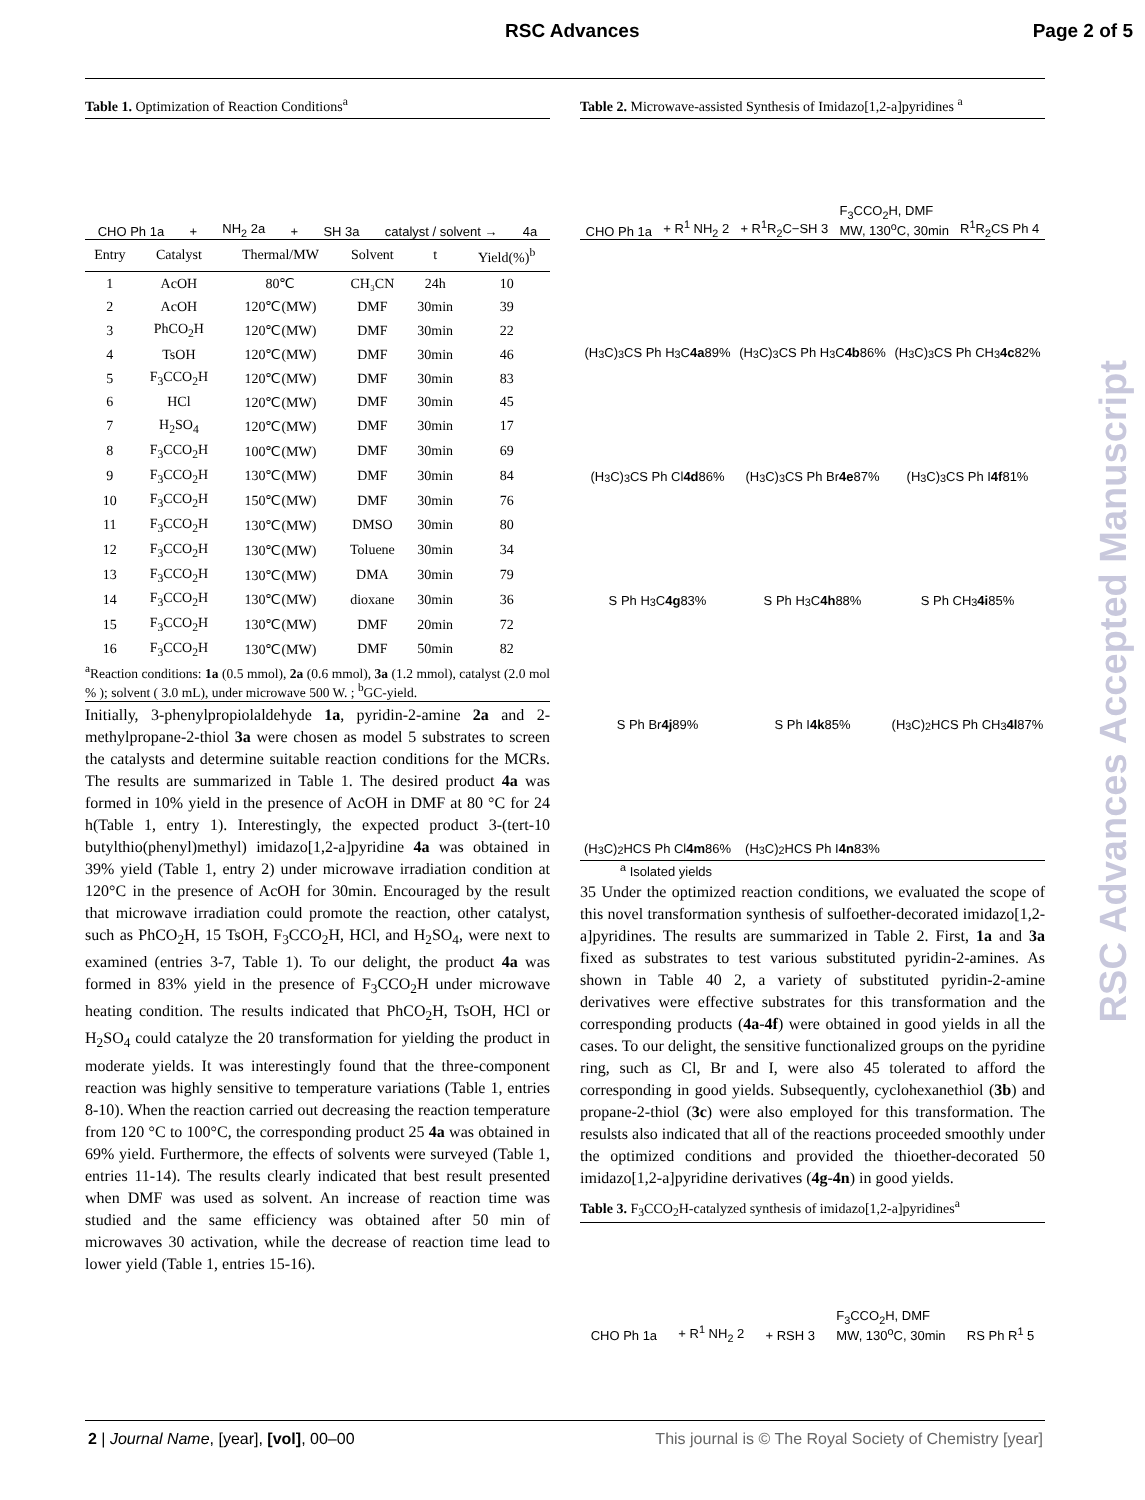RSC Advances Page 2 of 5
Table 1. Optimization of Reaction Conditions<sup>a</sup>
CHO Ph 1a + NH<sub>2</sub> 2a + SH 3a catalyst / solvent → 4a
| Entry | Catalyst | Thermal/MW | Solvent | t | Yield(%)<sup>b</sup> |
| --- | --- | --- | --- | --- | --- |
| 1 | AcOH | 80℃ | CH₃CN | 24h | 10 |
| 2 | AcOH | 120℃(MW) | DMF | 30min | 39 |
| 3 | PhCO<sub>2</sub>H | 120℃(MW) | DMF | 30min | 22 |
| 4 | TsOH | 120℃(MW) | DMF | 30min | 46 |
| 5 | F<sub>3</sub>CCO<sub>2</sub>H | 120℃(MW) | DMF | 30min | 83 |
| 6 | HCl | 120℃(MW) | DMF | 30min | 45 |
| 7 | H<sub>2</sub>SO<sub>4</sub> | 120℃(MW) | DMF | 30min | 17 |
| 8 | F<sub>3</sub>CCO<sub>2</sub>H | 100℃(MW) | DMF | 30min | 69 |
| 9 | F<sub>3</sub>CCO<sub>2</sub>H | 130℃(MW) | DMF | 30min | 84 |
| 10 | F<sub>3</sub>CCO<sub>2</sub>H | 150℃(MW) | DMF | 30min | 76 |
| 11 | F<sub>3</sub>CCO<sub>2</sub>H | 130℃(MW) | DMSO | 30min | 80 |
| 12 | F<sub>3</sub>CCO<sub>2</sub>H | 130℃(MW) | Toluene | 30min | 34 |
| 13 | F<sub>3</sub>CCO<sub>2</sub>H | 130℃(MW) | DMA | 30min | 79 |
| 14 | F<sub>3</sub>CCO<sub>2</sub>H | 130℃(MW) | dioxane | 30min | 36 |
| 15 | F<sub>3</sub>CCO<sub>2</sub>H | 130℃(MW) | DMF | 20min | 72 |
| 16 | F<sub>3</sub>CCO<sub>2</sub>H | 130℃(MW) | DMF | 50min | 82 |
<sup>a</sup> Reaction conditions: 1a (0.5 mmol), 2a (0.6 mmol), 3a (1.2 mmol), catalyst (2.0 mol % ); solvent ( 3.0 mL), under microwave 500 W. ; <sup>b</sup>GC-yield.
Initially, 3-phenylpropiolaldehyde 1a, pyridin-2-amine 2a and 2-methylpropane-2-thiol 3a were chosen as model 5 substrates to screen the catalysts and determine suitable reaction conditions for the MCRs. The results are summarized in Table 1. The desired product 4a was formed in 10% yield in the presence of AcOH in DMF at 80 °C for 24 h(Table 1, entry 1). Interestingly, the expected product 3-(tert-10 butylthio(phenyl)methyl) imidazo[1,2-a]pyridine 4a was obtained in 39% yield (Table 1, entry 2) under microwave irradiation condition at 120°C in the presence of AcOH for 30min. Encouraged by the result that microwave irradiation could promote the reaction, other catalyst, such as PhCO<sub>2</sub>H, 15 TsOH, F<sub>3</sub>CCO<sub>2</sub>H, HCl, and H<sub>2</sub>SO<sub>4</sub>, were next to examined (entries 3-7, Table 1). To our delight, the product 4a was formed in 83% yield in the presence of F<sub>3</sub>CCO<sub>2</sub>H under microwave heating condition. The results indicated that PhCO<sub>2</sub>H, TsOH, HCl or H<sub>2</sub>SO<sub>4</sub> could catalyze the 20 transformation for yielding the product in moderate yields. It was interestingly found that the three-component reaction was highly sensitive to temperature variations (Table 1, entries 8-10). When the reaction carried out decreasing the reaction temperature from 120 °C to 100°C, the corresponding product 25 4a was obtained in 69% yield. Furthermore, the effects of solvents were surveyed (Table 1, entries 11-14). The results clearly indicated that best result presented when DMF was used as solvent. An increase of reaction time was studied and the same efficiency was obtained after 50 min of microwaves 30 activation, while the decrease of reaction time lead to lower yield (Table 1, entries 15-16).
Table 2. Microwave-assisted Synthesis of Imidazo[1,2-a]pyridines <sup>a</sup>
CHO Ph 1a + R<sup>1</sup> NH<sub>2</sub> 2 + R<sup>1</sup>R<sub>2</sub>C−SH 3 F<sub>3</sub>CCO<sub>2</sub>H, DMF
MW, 130<sup>o</sup>C, 30min R<sup>1</sup>R<sub>2</sub>CS Ph 4
(H<sub>3</sub>C)<sub>3</sub>CS Ph H<sub>3</sub>C 4a 89%
(H<sub>3</sub>C)<sub>3</sub>CS Ph H<sub>3</sub>C 4b 86%
(H<sub>3</sub>C)<sub>3</sub>CS Ph CH<sub>3</sub> 4c 82%
(H<sub>3</sub>C)<sub>3</sub>CS Ph Cl 4d 86%
(H<sub>3</sub>C)<sub>3</sub>CS Ph Br 4e 87%
(H<sub>3</sub>C)<sub>3</sub>CS Ph I 4f 81%
S Ph H<sub>3</sub>C 4g 83%
S Ph H<sub>3</sub>C 4h 88%
S Ph CH<sub>3</sub> 4i 85%
S Ph Br 4j 89%
S Ph I 4k 85%
(H<sub>3</sub>C)<sub>2</sub>HCS Ph CH<sub>3</sub> 4l 87%
(H<sub>3</sub>C)<sub>2</sub>HCS Ph Cl 4m 86%
(H<sub>3</sub>C)<sub>2</sub>HCS Ph I 4n 83%
<sup>a</sup> Isolated yields
35 Under the optimized reaction conditions, we evaluated the scope of this novel transformation synthesis of sulfoether-decorated imidazo[1,2-a]pyridines. The results are summarized in Table 2. First, 1a and 3a fixed as substrates to test various substituted pyridin-2-amines. As shown in Table 40 2, a variety of substituted pyridin-2-amine derivatives were effective substrates for this transformation and the corresponding products (4a-4f) were obtained in good yields in all the cases. To our delight, the sensitive functionalized groups on the pyridine ring, such as Cl, Br and I, were also 45 tolerated to afford the corresponding in good yields. Subsequently, cyclohexanethiol (3b) and propane-2-thiol (3c) were also employed for this transformation. The resulsts also indicated that all of the reactions proceeded smoothly under the optimized conditions and provided the thioether-decorated 50 imidazo[1,2-a]pyridine derivatives (4g-4n) in good yields.
Table 3. F<sub>3</sub>CCO<sub>2</sub>H-catalyzed synthesis of imidazo[1,2-a]pyridines<sup>a</sup>
CHO Ph 1a + R<sup>1</sup> NH<sub>2</sub> 2 + RSH 3 F<sub>3</sub>CCO<sub>2</sub>H, DMF
MW, 130<sup>o</sup>C, 30min RS Ph R<sup>1</sup> 5
RSC Advances Accepted Manuscript
2 | Journal Name, [year], [vol], 00–00 This journal is © The Royal Society of Chemistry [year]